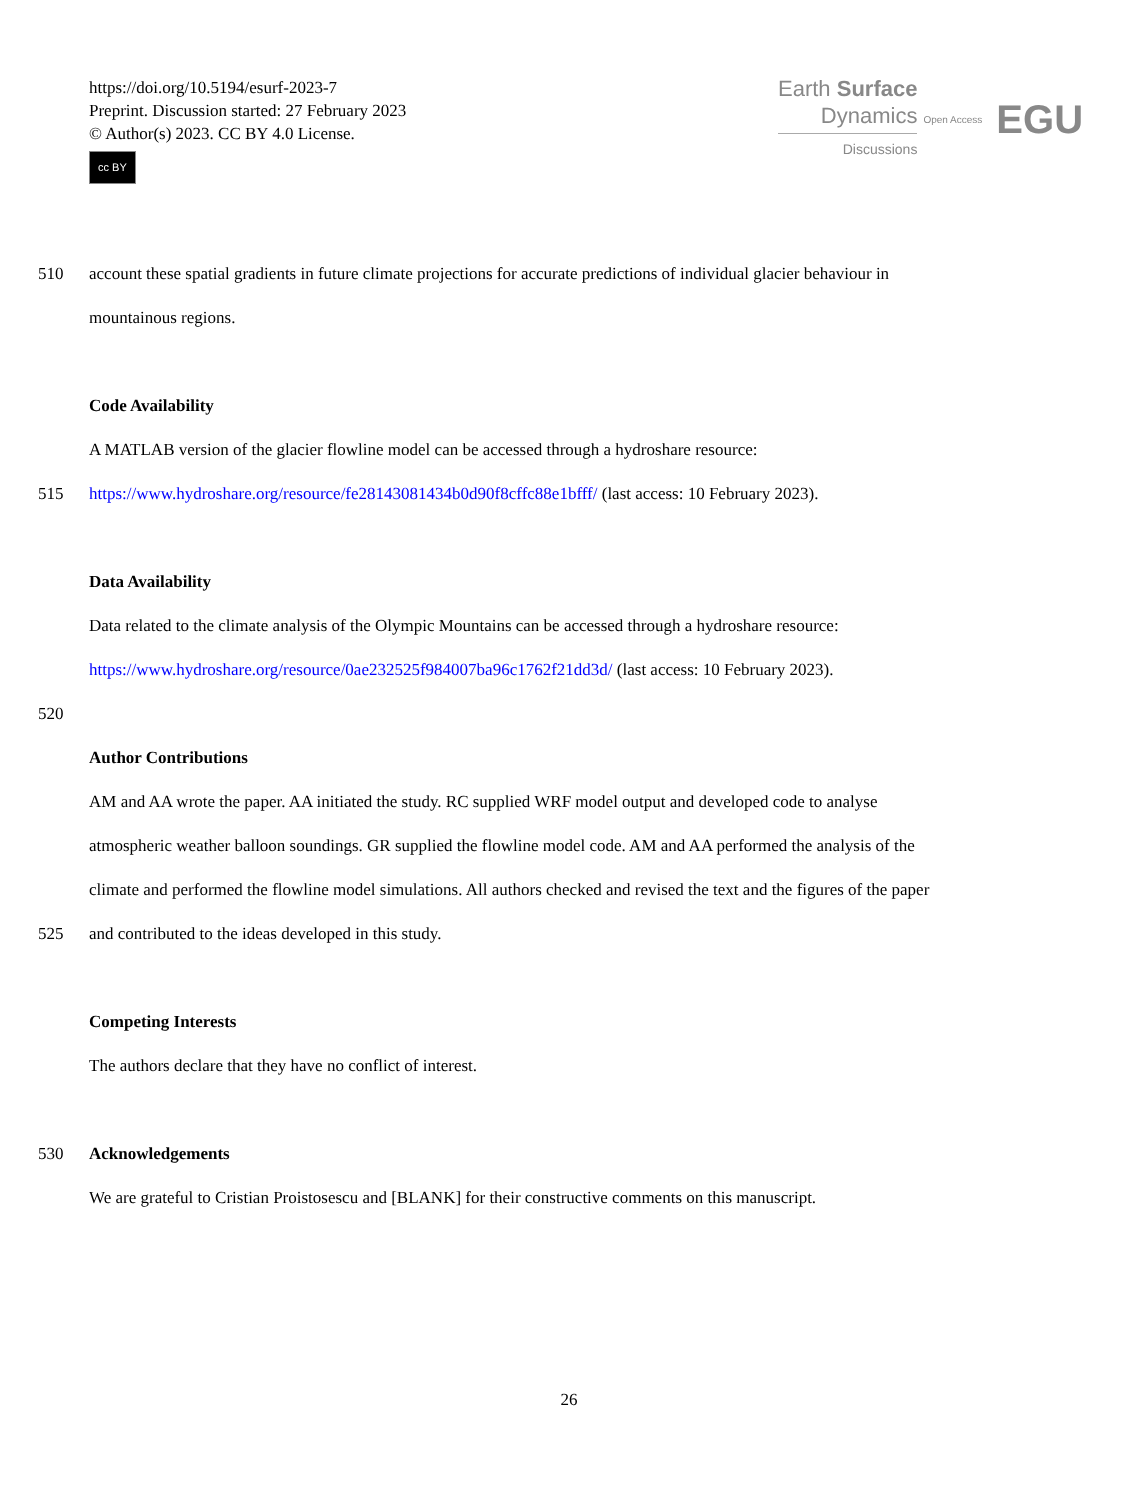https://doi.org/10.5194/esurf-2023-7
Preprint. Discussion started: 27 February 2023
© Author(s) 2023. CC BY 4.0 License.
cc BY
Earth Surface
Dynamics
Discussions
Open Access EGU
510 account these spatial gradients in future climate projections for accurate predictions of individual glacier behaviour in
mountainous regions.
Code Availability
A MATLAB version of the glacier flowline model can be accessed through a hydroshare resource:
515 https://www.hydroshare.org/resource/fe28143081434b0d90f8cffc88e1bfff/ (last access: 10 February 2023).
Data Availability
Data related to the climate analysis of the Olympic Mountains can be accessed through a hydroshare resource:
https://www.hydroshare.org/resource/0ae232525f984007ba96c1762f21dd3d/ (last access: 10 February 2023).
520
Author Contributions
AM and AA wrote the paper. AA initiated the study. RC supplied WRF model output and developed code to analyse
atmospheric weather balloon soundings. GR supplied the flowline model code. AM and AA performed the analysis of the
climate and performed the flowline model simulations. All authors checked and revised the text and the figures of the paper
525 and contributed to the ideas developed in this study.
Competing Interests
The authors declare that they have no conflict of interest.
530 Acknowledgements
We are grateful to Cristian Proistosescu and [BLANK] for their constructive comments on this manuscript.
26